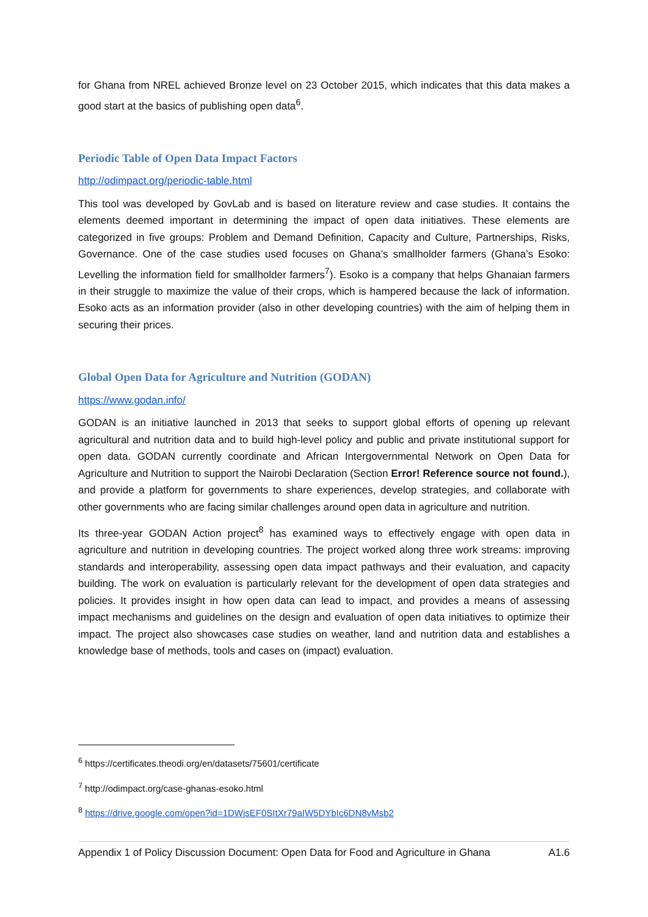for Ghana from NREL achieved Bronze level on 23 October 2015, which indicates that this data makes a good start at the basics of publishing open data<sup>6</sup>.
Periodic Table of Open Data Impact Factors
http://odimpact.org/periodic-table.html
This tool was developed by GovLab and is based on literature review and case studies. It contains the elements deemed important in determining the impact of open data initiatives. These elements are categorized in five groups: Problem and Demand Definition, Capacity and Culture, Partnerships, Risks, Governance. One of the case studies used focuses on Ghana’s smallholder farmers (Ghana’s Esoko: Levelling the information field for smallholder farmers<sup>7</sup>). Esoko is a company that helps Ghanaian farmers in their struggle to maximize the value of their crops, which is hampered because the lack of information. Esoko acts as an information provider (also in other developing countries) with the aim of helping them in securing their prices.
Global Open Data for Agriculture and Nutrition (GODAN)
https://www.godan.info/
GODAN is an initiative launched in 2013 that seeks to support global efforts of opening up relevant agricultural and nutrition data and to build high-level policy and public and private institutional support for open data. GODAN currently coordinate and African Intergovernmental Network on Open Data for Agriculture and Nutrition to support the Nairobi Declaration (Section Error! Reference source not found.), and provide a platform for governments to share experiences, develop strategies, and collaborate with other governments who are facing similar challenges around open data in agriculture and nutrition.
Its three-year GODAN Action project<sup>8</sup> has examined ways to effectively engage with open data in agriculture and nutrition in developing countries. The project worked along three work streams: improving standards and interoperability, assessing open data impact pathways and their evaluation, and capacity building. The work on evaluation is particularly relevant for the development of open data strategies and policies. It provides insight in how open data can lead to impact, and provides a means of assessing impact mechanisms and guidelines on the design and evaluation of open data initiatives to optimize their impact. The project also showcases case studies on weather, land and nutrition data and establishes a knowledge base of methods, tools and cases on (impact) evaluation.
<sup>6</sup> https://certificates.theodi.org/en/datasets/75601/certificate
<sup>7</sup> http://odimpact.org/case-ghanas-esoko.html
<sup>8</sup> https://drive.google.com/open?id=1DWjsEF0SItXr79aIW5DYbIc6DN8vMsb2
Appendix 1 of Policy Discussion Document: Open Data for Food and Agriculture in Ghana A1.6